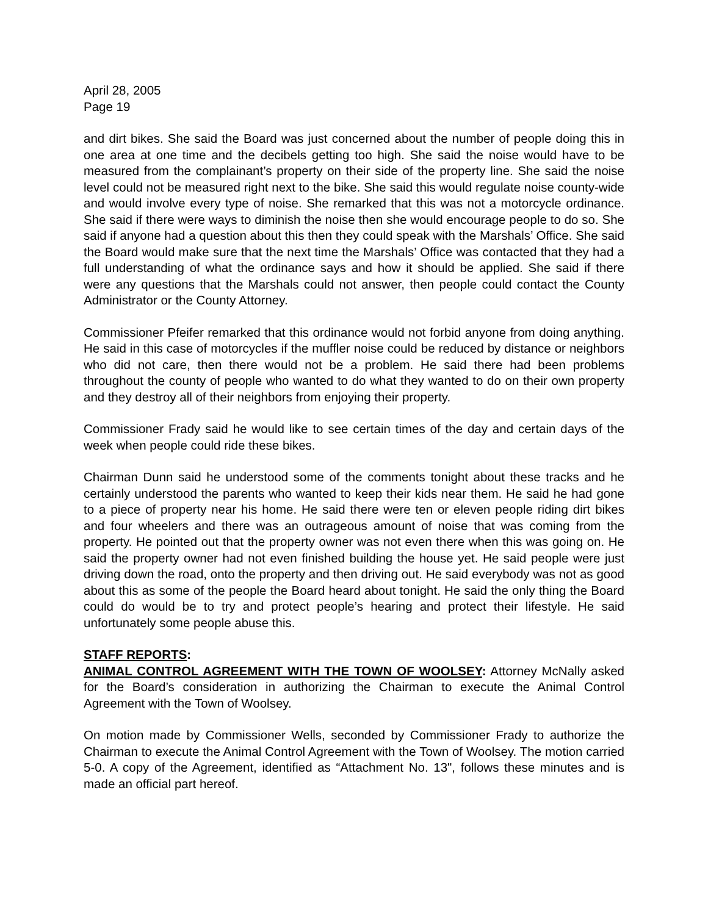April 28, 2005
Page 19
and dirt bikes. She said the Board was just concerned about the number of people doing this in one area at one time and the decibels getting too high. She said the noise would have to be measured from the complainant’s property on their side of the property line. She said the noise level could not be measured right next to the bike. She said this would regulate noise county-wide and would involve every type of noise. She remarked that this was not a motorcycle ordinance. She said if there were ways to diminish the noise then she would encourage people to do so. She said if anyone had a question about this then they could speak with the Marshals’ Office. She said the Board would make sure that the next time the Marshals’ Office was contacted that they had a full understanding of what the ordinance says and how it should be applied. She said if there were any questions that the Marshals could not answer, then people could contact the County Administrator or the County Attorney.
Commissioner Pfeifer remarked that this ordinance would not forbid anyone from doing anything. He said in this case of motorcycles if the muffler noise could be reduced by distance or neighbors who did not care, then there would not be a problem. He said there had been problems throughout the county of people who wanted to do what they wanted to do on their own property and they destroy all of their neighbors from enjoying their property.
Commissioner Frady said he would like to see certain times of the day and certain days of the week when people could ride these bikes.
Chairman Dunn said he understood some of the comments tonight about these tracks and he certainly understood the parents who wanted to keep their kids near them. He said he had gone to a piece of property near his home. He said there were ten or eleven people riding dirt bikes and four wheelers and there was an outrageous amount of noise that was coming from the property. He pointed out that the property owner was not even there when this was going on. He said the property owner had not even finished building the house yet. He said people were just driving down the road, onto the property and then driving out. He said everybody was not as good about this as some of the people the Board heard about tonight. He said the only thing the Board could do would be to try and protect people’s hearing and protect their lifestyle. He said unfortunately some people abuse this.
STAFF REPORTS:
ANIMAL CONTROL AGREEMENT WITH THE TOWN OF WOOLSEY: Attorney McNally asked for the Board’s consideration in authorizing the Chairman to execute the Animal Control Agreement with the Town of Woolsey.
On motion made by Commissioner Wells, seconded by Commissioner Frady to authorize the Chairman to execute the Animal Control Agreement with the Town of Woolsey. The motion carried 5-0. A copy of the Agreement, identified as “Attachment No. 13", follows these minutes and is made an official part hereof.